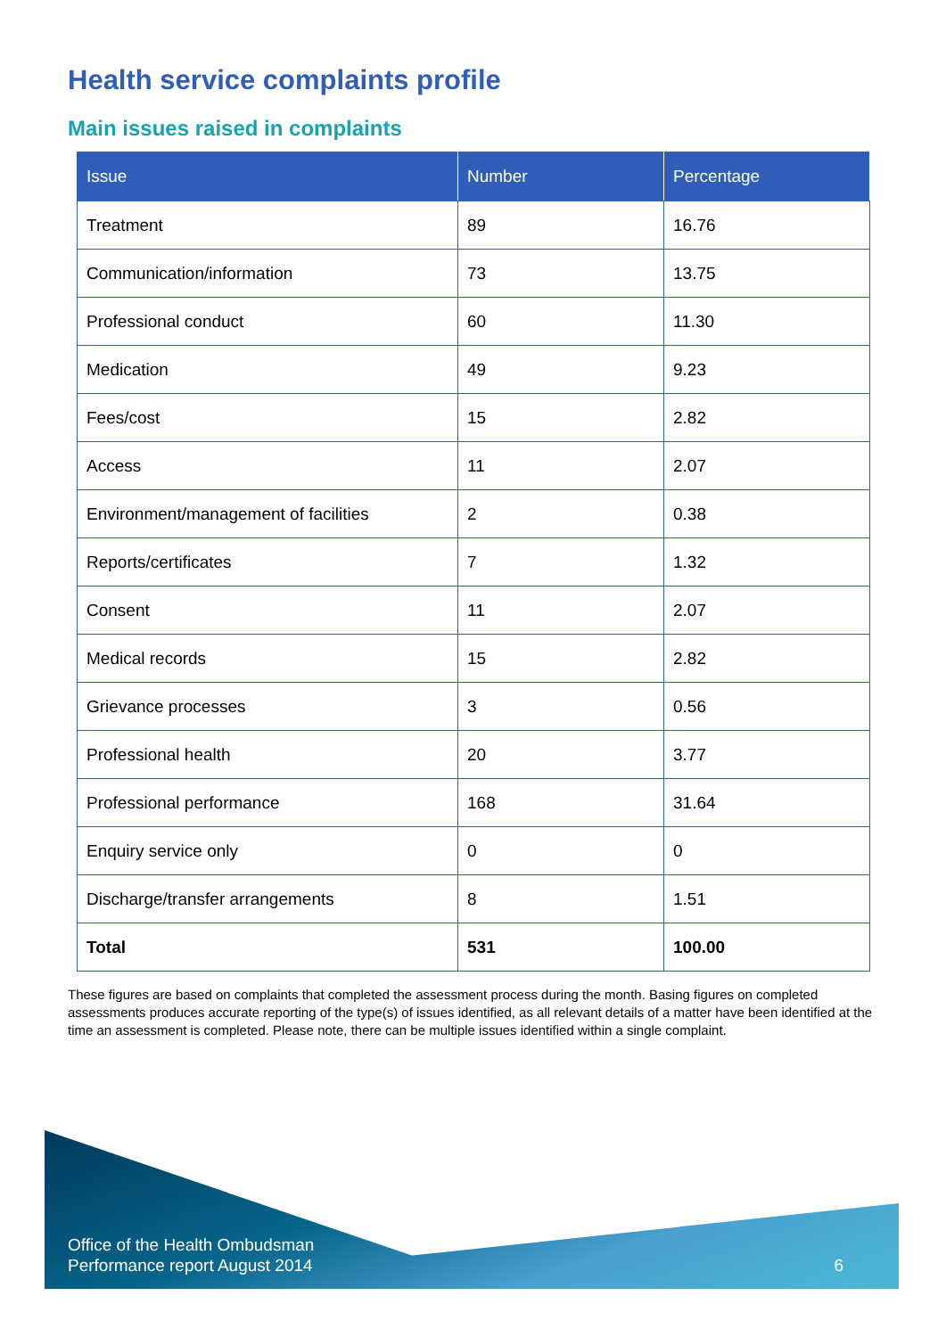Health service complaints profile
Main issues raised in complaints
| Issue | Number | Percentage |
| --- | --- | --- |
| Treatment | 89 | 16.76 |
| Communication/information | 73 | 13.75 |
| Professional conduct | 60 | 11.30 |
| Medication | 49 | 9.23 |
| Fees/cost | 15 | 2.82 |
| Access | 11 | 2.07 |
| Environment/management of facilities | 2 | 0.38 |
| Reports/certificates | 7 | 1.32 |
| Consent | 11 | 2.07 |
| Medical records | 15 | 2.82 |
| Grievance processes | 3 | 0.56 |
| Professional health | 20 | 3.77 |
| Professional performance | 168 | 31.64 |
| Enquiry service only | 0 | 0 |
| Discharge/transfer arrangements | 8 | 1.51 |
| Total | 531 | 100.00 |
These figures are based on complaints that completed the assessment process during the month. Basing figures on completed assessments produces accurate reporting of the type(s) of issues identified, as all relevant details of a matter have been identified at the time an assessment is completed. Please note, there can be multiple issues identified within a single complaint.
Office of the Health Ombudsman
Performance report August 2014
6